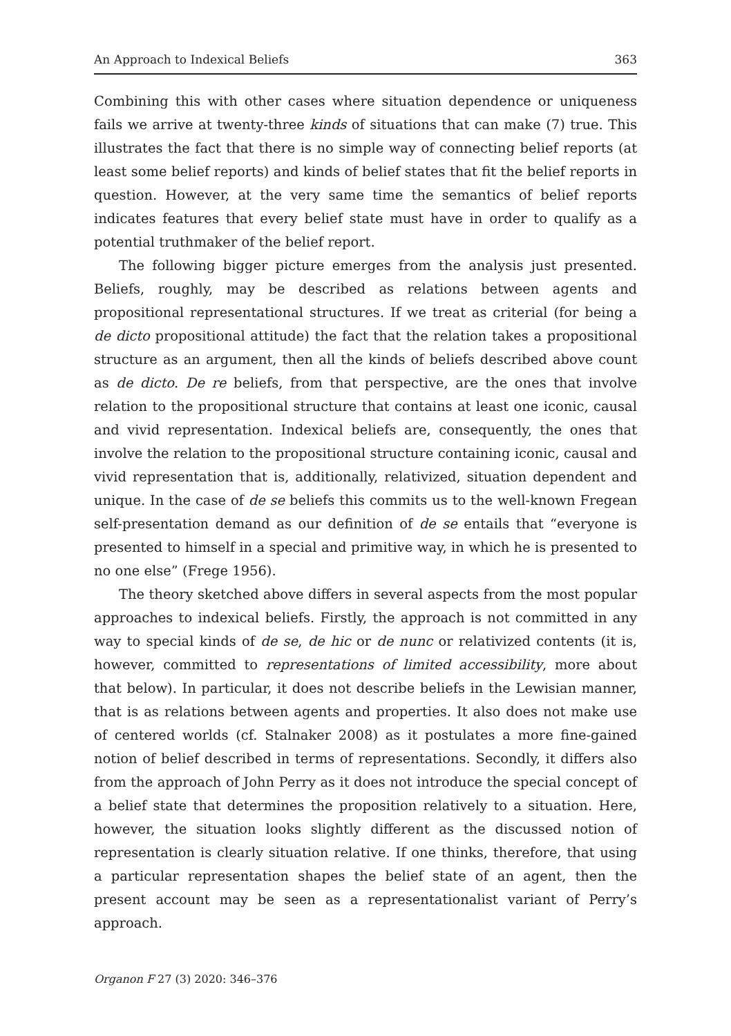An Approach to Indexical Beliefs 363
Combining this with other cases where situation dependence or uniqueness fails we arrive at twenty-three kinds of situations that can make (7) true. This illustrates the fact that there is no simple way of connecting belief reports (at least some belief reports) and kinds of belief states that fit the belief reports in question. However, at the very same time the semantics of belief reports indicates features that every belief state must have in order to qualify as a potential truthmaker of the belief report.
The following bigger picture emerges from the analysis just presented. Beliefs, roughly, may be described as relations between agents and propositional representational structures. If we treat as criterial (for being a de dicto propositional attitude) the fact that the relation takes a propositional structure as an argument, then all the kinds of beliefs described above count as de dicto. De re beliefs, from that perspective, are the ones that involve relation to the propositional structure that contains at least one iconic, causal and vivid representation. Indexical beliefs are, consequently, the ones that involve the relation to the propositional structure containing iconic, causal and vivid representation that is, additionally, relativized, situation dependent and unique. In the case of de se beliefs this commits us to the well-known Fregean self-presentation demand as our definition of de se entails that “everyone is presented to himself in a special and primitive way, in which he is presented to no one else” (Frege 1956).
The theory sketched above differs in several aspects from the most popular approaches to indexical beliefs. Firstly, the approach is not committed in any way to special kinds of de se, de hic or de nunc or relativized contents (it is, however, committed to representations of limited accessibility, more about that below). In particular, it does not describe beliefs in the Lewisian manner, that is as relations between agents and properties. It also does not make use of centered worlds (cf. Stalnaker 2008) as it postulates a more fine-gained notion of belief described in terms of representations. Secondly, it differs also from the approach of John Perry as it does not introduce the special concept of a belief state that determines the proposition relatively to a situation. Here, however, the situation looks slightly different as the discussed notion of representation is clearly situation relative. If one thinks, therefore, that using a particular representation shapes the belief state of an agent, then the present account may be seen as a representationalist variant of Perry’s approach.
Organon F 27 (3) 2020: 346–376